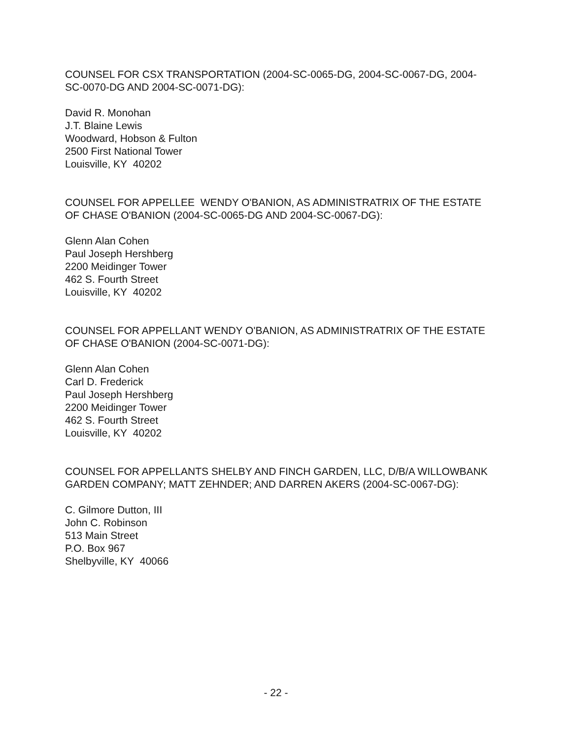COUNSEL FOR CSX TRANSPORTATION (2004-SC-0065-DG, 2004-SC-0067-DG, 2004-SC-0070-DG AND 2004-SC-0071-DG):
David R. Monohan
J.T. Blaine Lewis
Woodward, Hobson & Fulton
2500 First National Tower
Louisville, KY 40202
COUNSEL FOR APPELLEE WENDY O'BANION, AS ADMINISTRATRIX OF THE ESTATE OF CHASE O'BANION (2004-SC-0065-DG AND 2004-SC-0067-DG):
Glenn Alan Cohen
Paul Joseph Hershberg
2200 Meidinger Tower
462 S. Fourth Street
Louisville, KY 40202
COUNSEL FOR APPELLANT WENDY O'BANION, AS ADMINISTRATRIX OF THE ESTATE OF CHASE O'BANION (2004-SC-0071-DG):
Glenn Alan Cohen
Carl D. Frederick
Paul Joseph Hershberg
2200 Meidinger Tower
462 S. Fourth Street
Louisville, KY 40202
COUNSEL FOR APPELLANTS SHELBY AND FINCH GARDEN, LLC, D/B/A WILLOWBANK GARDEN COMPANY; MATT ZEHNDER; AND DARREN AKERS (2004-SC-0067-DG):
C. Gilmore Dutton, III
John C. Robinson
513 Main Street
P.O. Box 967
Shelbyville, KY 40066
- 22 -